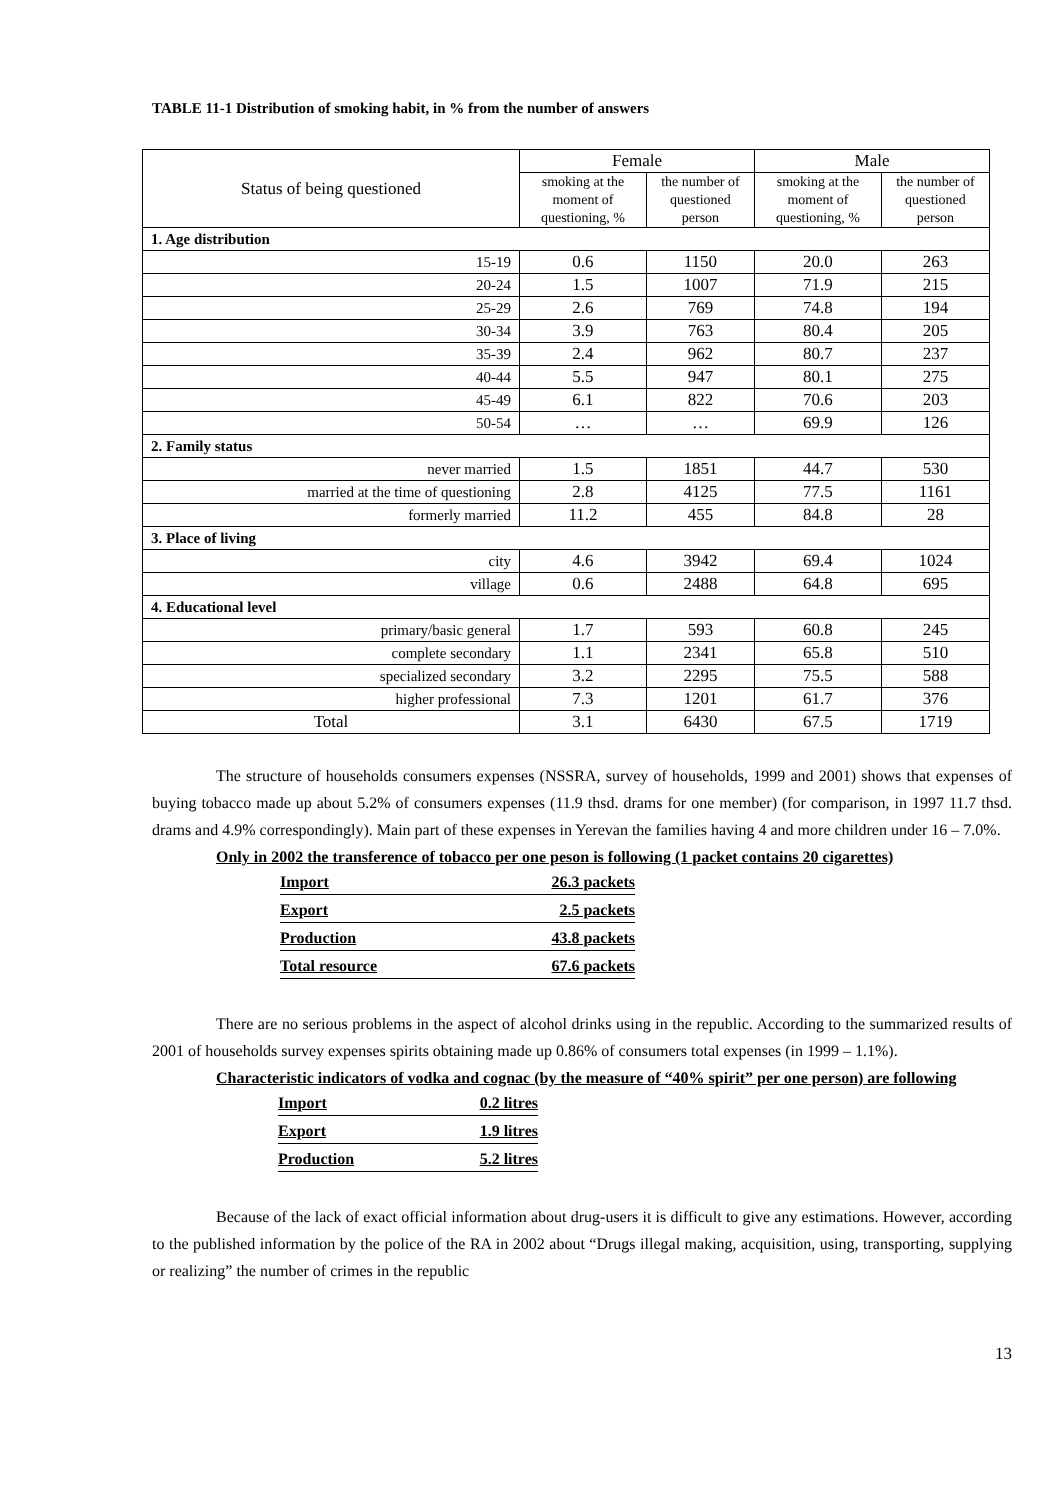TABLE 11-1 Distribution of smoking habit, in % from the number of answers
| Status of being questioned | Female | | Male | |
| --- | --- | --- | --- | --- |
| | smoking at the moment of questioning, % | the number of questioned person | smoking at the moment of questioning, % | the number of questioned person |
| 1. Age distribution | | | | |
| 15-19 | 0.6 | 1150 | 20.0 | 263 |
| 20-24 | 1.5 | 1007 | 71.9 | 215 |
| 25-29 | 2.6 | 769 | 74.8 | 194 |
| 30-34 | 3.9 | 763 | 80.4 | 205 |
| 35-39 | 2.4 | 962 | 80.7 | 237 |
| 40-44 | 5.5 | 947 | 80.1 | 275 |
| 45-49 | 6.1 | 822 | 70.6 | 203 |
| 50-54 | … | … | 69.9 | 126 |
| 2. Family status | | | | |
| never married | 1.5 | 1851 | 44.7 | 530 |
| married at the time of questioning | 2.8 | 4125 | 77.5 | 1161 |
| formerly married | 11.2 | 455 | 84.8 | 28 |
| 3. Place of living | | | | |
| city | 4.6 | 3942 | 69.4 | 1024 |
| village | 0.6 | 2488 | 64.8 | 695 |
| 4. Educational level | | | | |
| primary/basic general | 1.7 | 593 | 60.8 | 245 |
| complete secondary | 1.1 | 2341 | 65.8 | 510 |
| specialized secondary | 3.2 | 2295 | 75.5 | 588 |
| higher professional | 7.3 | 1201 | 61.7 | 376 |
| Total | 3.1 | 6430 | 67.5 | 1719 |
The structure of households consumers expenses (NSSRA, survey of households, 1999 and 2001) shows that expenses of buying tobacco made up about 5.2% of consumers expenses (11.9 thsd. drams for one member) (for comparison, in 1997 11.7 thsd. drams and 4.9% correspondingly). Main part of these expenses in Yerevan the families having 4 and more children under 16 – 7.0%.
Only in 2002 the transference of tobacco per one peson is following (1 packet contains 20 cigarettes)
Import 26.3 packets
Export 2.5 packets
Production 43.8 packets
Total resource 67.6 packets
There are no serious problems in the aspect of alcohol drinks using in the republic. According to the summarized results of 2001 of households survey expenses spirits obtaining made up 0.86% of consumers total expenses (in 1999 – 1.1%).
Characteristic indicators of vodka and cognac (by the measure of “40% spirit” per one person) are following
Import 0.2 litres
Export 1.9 litres
Production 5.2 litres
Because of the lack of exact official information about drug-users it is difficult to give any estimations. However, according to the published information by the police of the RA in 2002 about “Drugs illegal making, acquisition, using, transporting, supplying or realizing” the number of crimes in the republic
13